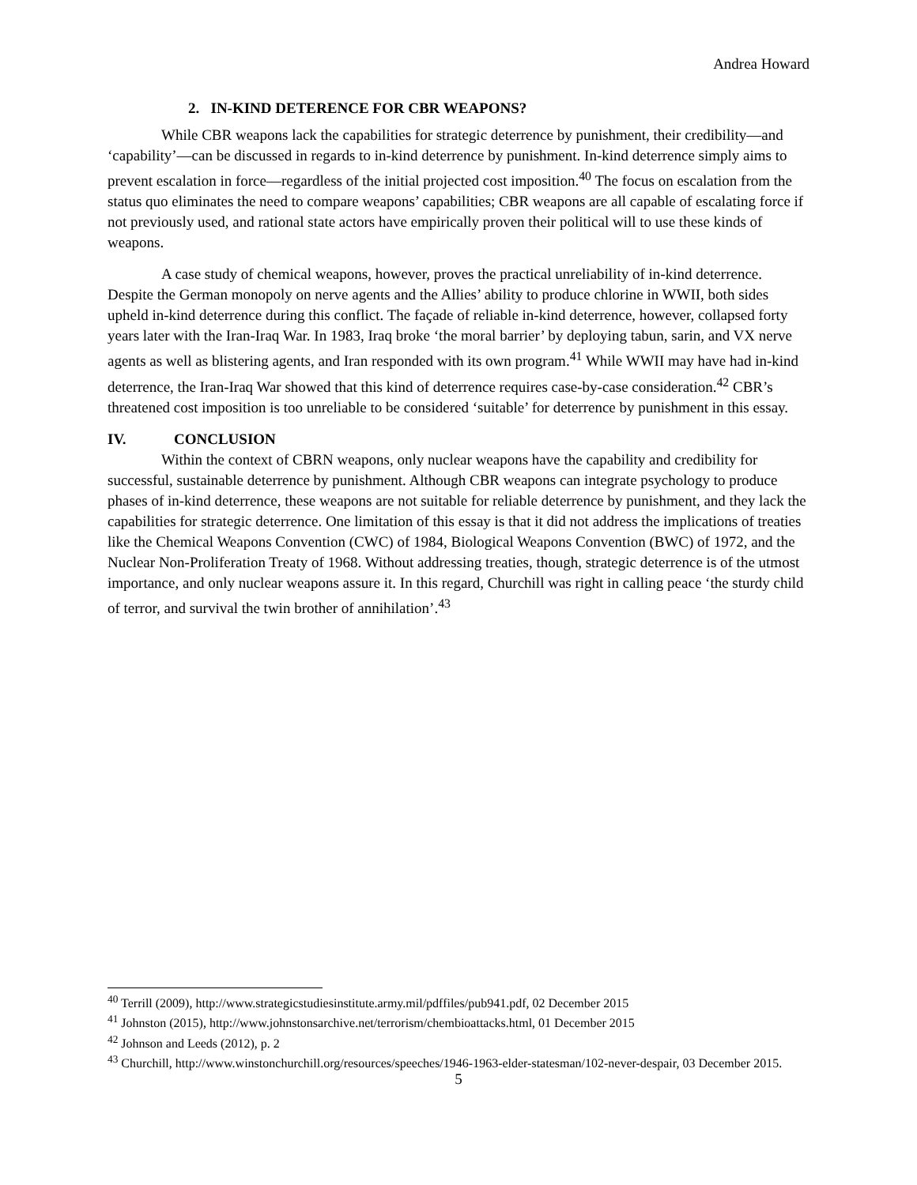Andrea Howard
2. IN-KIND DETERENCE FOR CBR WEAPONS?
While CBR weapons lack the capabilities for strategic deterrence by punishment, their credibility—and ‘capability’—can be discussed in regards to in-kind deterrence by punishment. In-kind deterrence simply aims to prevent escalation in force—regardless of the initial projected cost imposition.<sup>40</sup> The focus on escalation from the status quo eliminates the need to compare weapons’ capabilities; CBR weapons are all capable of escalating force if not previously used, and rational state actors have empirically proven their political will to use these kinds of weapons.
A case study of chemical weapons, however, proves the practical unreliability of in-kind deterrence. Despite the German monopoly on nerve agents and the Allies’ ability to produce chlorine in WWII, both sides upheld in-kind deterrence during this conflict. The façade of reliable in-kind deterrence, however, collapsed forty years later with the Iran-Iraq War. In 1983, Iraq broke ‘the moral barrier’ by deploying tabun, sarin, and VX nerve agents as well as blistering agents, and Iran responded with its own program.<sup>41</sup> While WWII may have had in-kind deterrence, the Iran-Iraq War showed that this kind of deterrence requires case-by-case consideration.<sup>42</sup> CBR’s threatened cost imposition is too unreliable to be considered ‘suitable’ for deterrence by punishment in this essay.
IV. CONCLUSION
Within the context of CBRN weapons, only nuclear weapons have the capability and credibility for successful, sustainable deterrence by punishment. Although CBR weapons can integrate psychology to produce phases of in-kind deterrence, these weapons are not suitable for reliable deterrence by punishment, and they lack the capabilities for strategic deterrence. One limitation of this essay is that it did not address the implications of treaties like the Chemical Weapons Convention (CWC) of 1984, Biological Weapons Convention (BWC) of 1972, and the Nuclear Non-Proliferation Treaty of 1968. Without addressing treaties, though, strategic deterrence is of the utmost importance, and only nuclear weapons assure it. In this regard, Churchill was right in calling peace ‘the sturdy child of terror, and survival the twin brother of annihilation’.<sup>43</sup>
<sup>40</sup> Terrill (2009), http://www.strategicstudiesinstitute.army.mil/pdffiles/pub941.pdf, 02 December 2015
<sup>41</sup> Johnston (2015), http://www.johnstonsarchive.net/terrorism/chembioattacks.html, 01 December 2015
<sup>42</sup> Johnson and Leeds (2012), p. 2
<sup>43</sup> Churchill, http://www.winstonchurchill.org/resources/speeches/1946-1963-elder-statesman/102-never-despair, 03 December 2015.
5